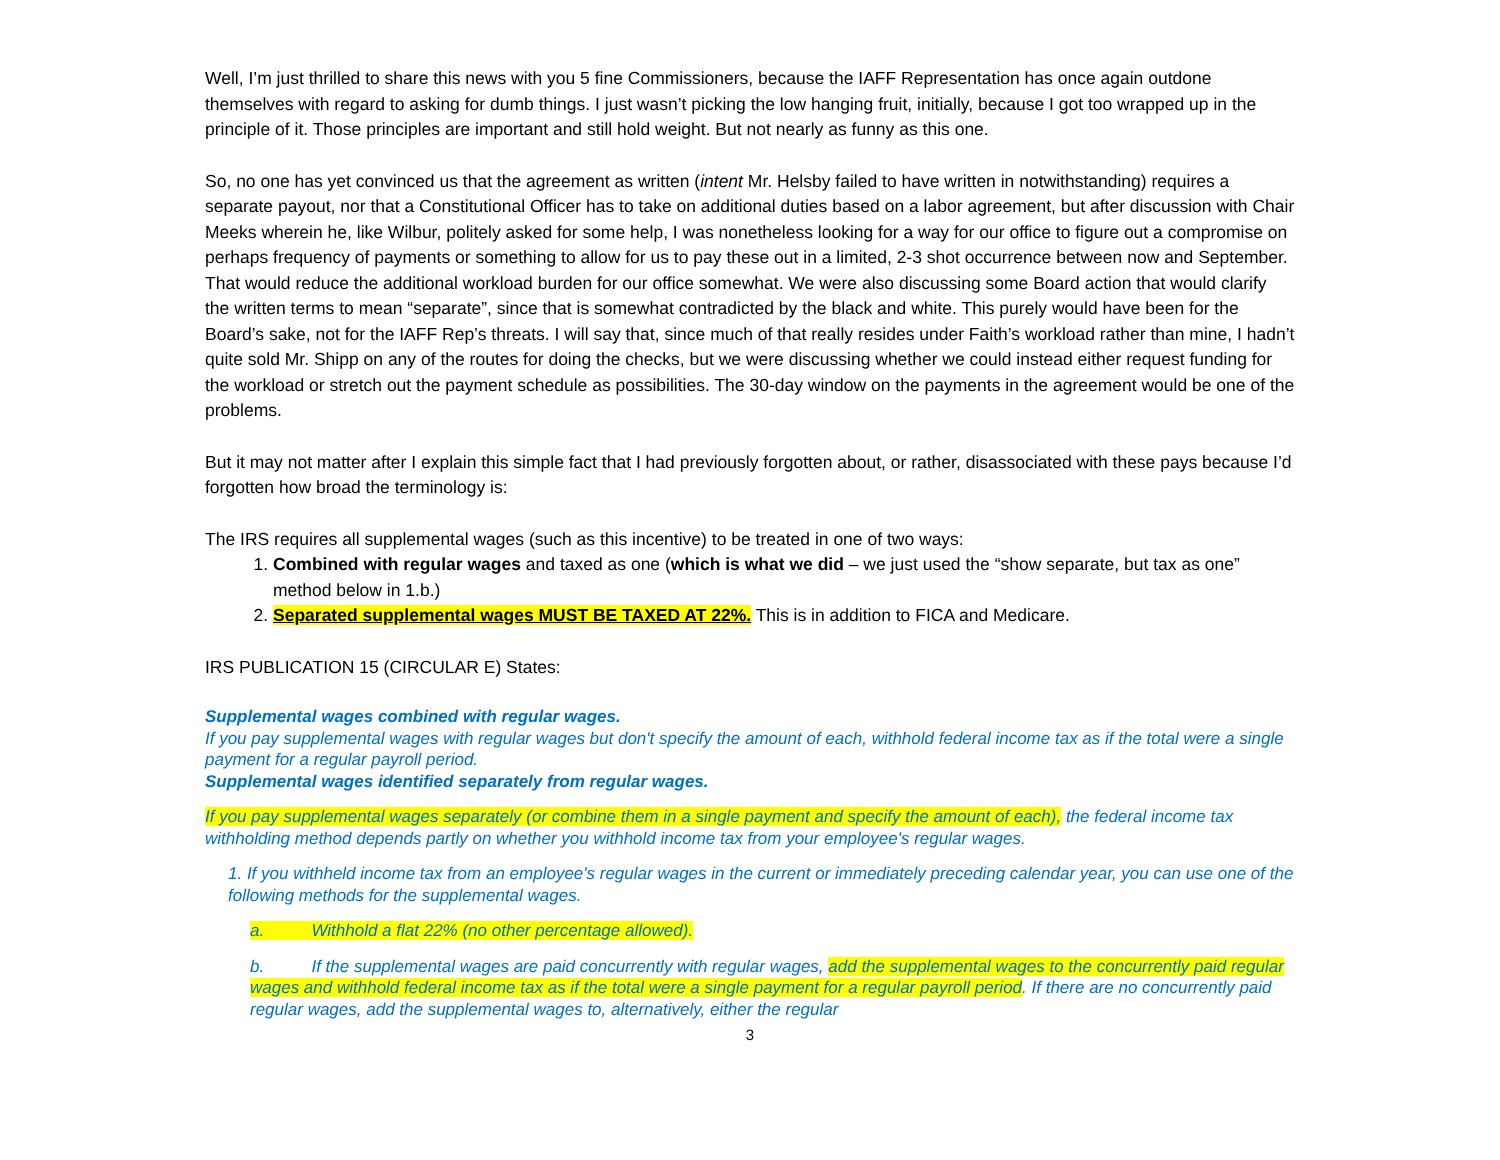Well, I’m just thrilled to share this news with you 5 fine Commissioners, because the IAFF Representation has once again outdone themselves with regard to asking for dumb things. I just wasn’t picking the low hanging fruit, initially, because I got too wrapped up in the principle of it. Those principles are important and still hold weight. But not nearly as funny as this one.
So, no one has yet convinced us that the agreement as written (intent Mr. Helsby failed to have written in notwithstanding) requires a separate payout, nor that a Constitutional Officer has to take on additional duties based on a labor agreement, but after discussion with Chair Meeks wherein he, like Wilbur, politely asked for some help, I was nonetheless looking for a way for our office to figure out a compromise on perhaps frequency of payments or something to allow for us to pay these out in a limited, 2-3 shot occurrence between now and September. That would reduce the additional workload burden for our office somewhat. We were also discussing some Board action that would clarify the written terms to mean “separate”, since that is somewhat contradicted by the black and white. This purely would have been for the Board’s sake, not for the IAFF Rep’s threats. I will say that, since much of that really resides under Faith’s workload rather than mine, I hadn’t quite sold Mr. Shipp on any of the routes for doing the checks, but we were discussing whether we could instead either request funding for the workload or stretch out the payment schedule as possibilities. The 30-day window on the payments in the agreement would be one of the problems.
But it may not matter after I explain this simple fact that I had previously forgotten about, or rather, disassociated with these pays because I’d forgotten how broad the terminology is:
The IRS requires all supplemental wages (such as this incentive) to be treated in one of two ways:
1. Combined with regular wages and taxed as one (which is what we did – we just used the “show separate, but tax as one” method below in 1.b.)
2. Separated supplemental wages MUST BE TAXED AT 22%. This is in addition to FICA and Medicare.
IRS PUBLICATION 15 (CIRCULAR E) States:
Supplemental wages combined with regular wages.
If you pay supplemental wages with regular wages but don't specify the amount of each, withhold federal income tax as if the total were a single payment for a regular payroll period.
Supplemental wages identified separately from regular wages.
If you pay supplemental wages separately (or combine them in a single payment and specify the amount of each), the federal income tax withholding method depends partly on whether you withhold income tax from your employee's regular wages.
1. If you withheld income tax from an employee's regular wages in the current or immediately preceding calendar year, you can use one of the following methods for the supplemental wages.
a. Withhold a flat 22% (no other percentage allowed).
b. If the supplemental wages are paid concurrently with regular wages, add the supplemental wages to the concurrently paid regular wages and withhold federal income tax as if the total were a single payment for a regular payroll period. If there are no concurrently paid regular wages, add the supplemental wages to, alternatively, either the regular
3